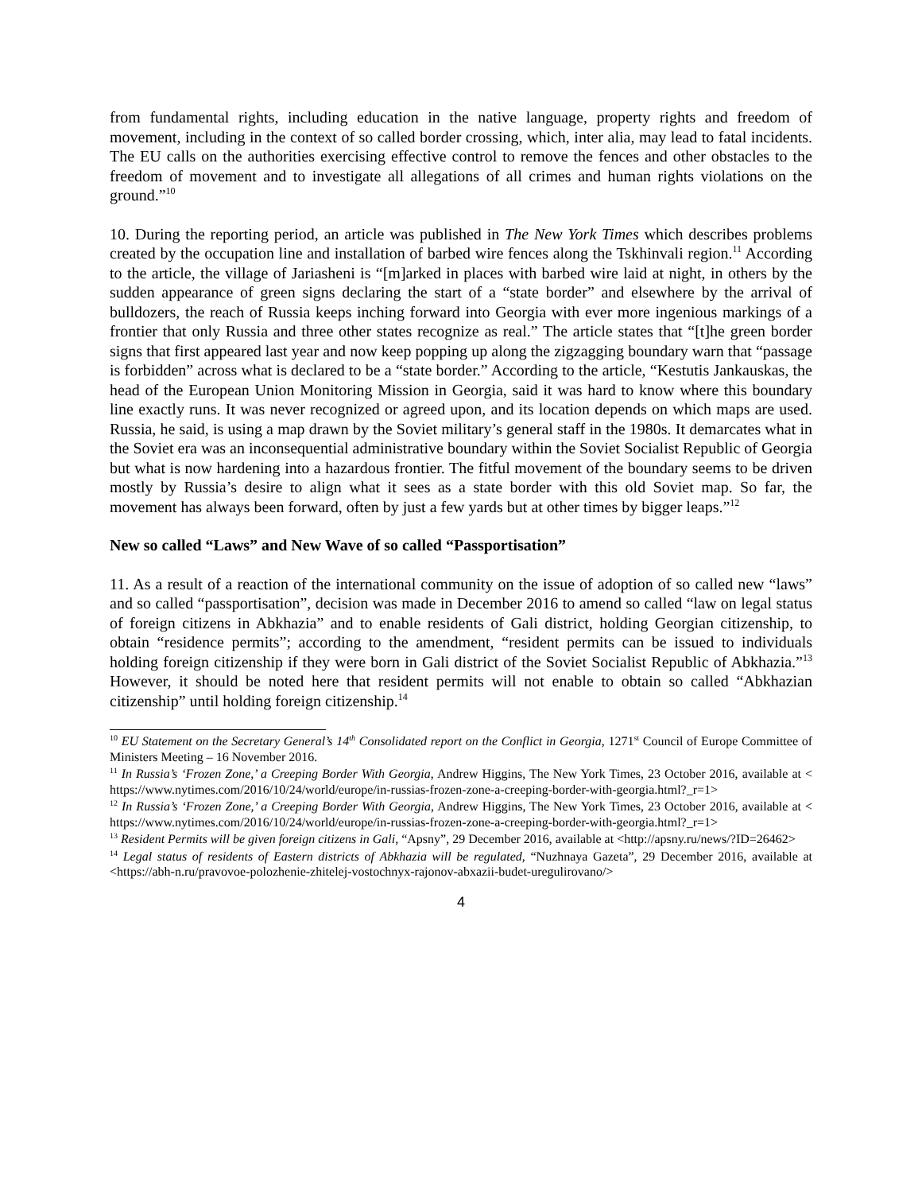from fundamental rights, including education in the native language, property rights and freedom of movement, including in the context of so called border crossing, which, inter alia, may lead to fatal incidents. The EU calls on the authorities exercising effective control to remove the fences and other obstacles to the freedom of movement and to investigate all allegations of all crimes and human rights violations on the ground.”<sup>10</sup>
10. During the reporting period, an article was published in The New York Times which describes problems created by the occupation line and installation of barbed wire fences along the Tskhinvali region.<sup>11</sup> According to the article, the village of Jariasheni is “[m]arked in places with barbed wire laid at night, in others by the sudden appearance of green signs declaring the start of a “state border” and elsewhere by the arrival of bulldozers, the reach of Russia keeps inching forward into Georgia with ever more ingenious markings of a frontier that only Russia and three other states recognize as real.” The article states that “[t]he green border signs that first appeared last year and now keep popping up along the zigzagging boundary warn that “passage is forbidden” across what is declared to be a “state border.” According to the article, “Kestutis Jankauskas, the head of the European Union Monitoring Mission in Georgia, said it was hard to know where this boundary line exactly runs. It was never recognized or agreed upon, and its location depends on which maps are used. Russia, he said, is using a map drawn by the Soviet military’s general staff in the 1980s. It demarcates what in the Soviet era was an inconsequential administrative boundary within the Soviet Socialist Republic of Georgia but what is now hardening into a hazardous frontier. The fitful movement of the boundary seems to be driven mostly by Russia’s desire to align what it sees as a state border with this old Soviet map. So far, the movement has always been forward, often by just a few yards but at other times by bigger leaps.”<sup>12</sup>
New so called “Laws” and New Wave of so called “Passportisation”
11. As a result of a reaction of the international community on the issue of adoption of so called new “laws” and so called “passportisation”, decision was made in December 2016 to amend so called “law on legal status of foreign citizens in Abkhazia” and to enable residents of Gali district, holding Georgian citizenship, to obtain “residence permits”; according to the amendment, “resident permits can be issued to individuals holding foreign citizenship if they were born in Gali district of the Soviet Socialist Republic of Abkhazia.”<sup>13</sup> However, it should be noted here that resident permits will not enable to obtain so called “Abkhazian citizenship” until holding foreign citizenship.<sup>14</sup>
<sup>10</sup> EU Statement on the Secretary General’s 14<sup>th</sup> Consolidated report on the Conflict in Georgia, 1271<sup>st</sup> Council of Europe Committee of Ministers Meeting – 16 November 2016.
<sup>11</sup> In Russia’s ‘Frozen Zone,’ a Creeping Border With Georgia, Andrew Higgins, The New York Times, 23 October 2016, available at < https://www.nytimes.com/2016/10/24/world/europe/in-russias-frozen-zone-a-creeping-border-with-georgia.html?_r=1>
<sup>12</sup> In Russia’s ‘Frozen Zone,’ a Creeping Border With Georgia, Andrew Higgins, The New York Times, 23 October 2016, available at < https://www.nytimes.com/2016/10/24/world/europe/in-russias-frozen-zone-a-creeping-border-with-georgia.html?_r=1>
<sup>13</sup> Resident Permits will be given foreign citizens in Gali, “Apsny”, 29 December 2016, available at <http://apsny.ru/news/?ID=26462>
<sup>14</sup> Legal status of residents of Eastern districts of Abkhazia will be regulated, “Nuzhnaya Gazeta”, 29 December 2016, available at <https://abh-n.ru/pravovoe-polozhenie-zhitelej-vostochnyx-rajonov-abxazii-budet-uregulirovano/>
4